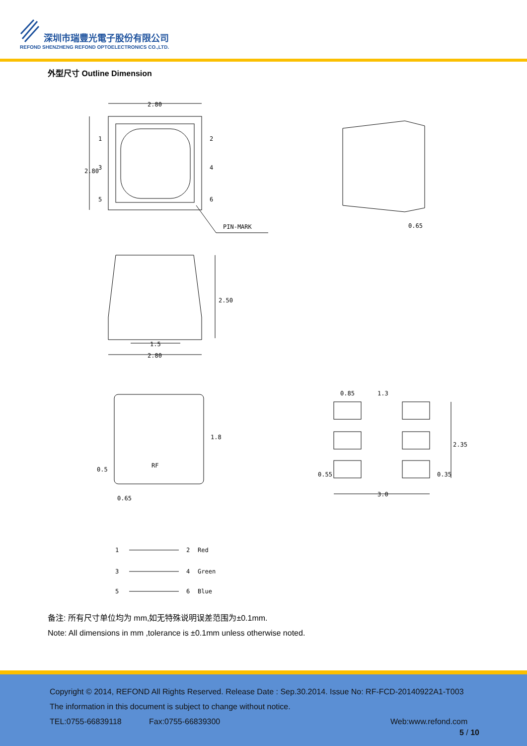深圳市瑞豐光電子股份有限公司
REFOND SHENZHENG REFOND OPTOELECTRONICS CO.,LTD.
外型尺寸 Outline Dimension
2.80
1
2
3
4
5
6
2.80
PIN-MARK
0.65
2.50
1.5
2.80
RF
1.8
0.5
0.65
0.85
1.3
2.35
0.55
0.35
3.0
1
2
Red
3
4
Green
5
6
Blue
备注: 所有尺寸单位均为 mm,如无特殊说明误差范围为±0.1mm.
Note: All dimensions in mm ,tolerance is ±0.1mm unless otherwise noted.
Copyright © 2014, REFOND All Rights Reserved. Release Date : Sep.30.2014. Issue No: RF-FCD-20140922A1-T003
The information in this document is subject to change without notice.
TEL:0755-66839118 Fax:0755-66839300 Web:www.refond.com
5 / 10